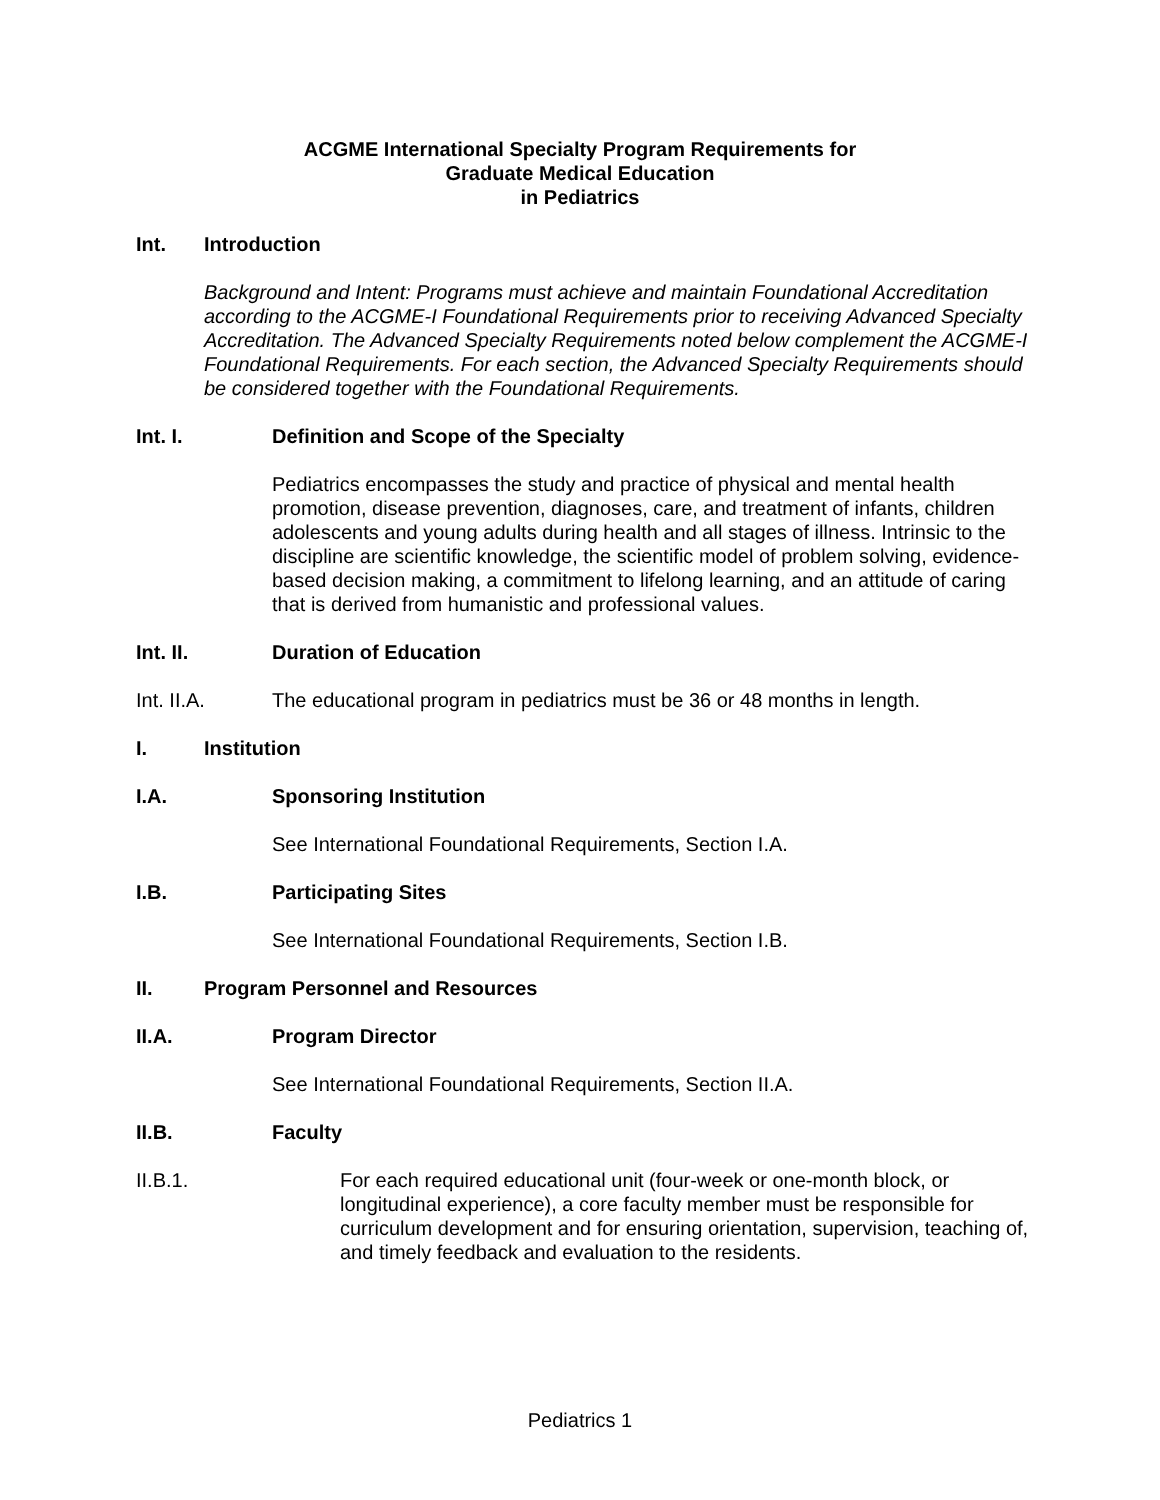ACGME International Specialty Program Requirements for
Graduate Medical Education
in Pediatrics
Int. Introduction
Background and Intent: Programs must achieve and maintain Foundational Accreditation according to the ACGME-I Foundational Requirements prior to receiving Advanced Specialty Accreditation. The Advanced Specialty Requirements noted below complement the ACGME-I Foundational Requirements. For each section, the Advanced Specialty Requirements should be considered together with the Foundational Requirements.
Int. I. Definition and Scope of the Specialty
Pediatrics encompasses the study and practice of physical and mental health promotion, disease prevention, diagnoses, care, and treatment of infants, children adolescents and young adults during health and all stages of illness. Intrinsic to the discipline are scientific knowledge, the scientific model of problem solving, evidence-based decision making, a commitment to lifelong learning, and an attitude of caring that is derived from humanistic and professional values.
Int. II. Duration of Education
Int. II.A. The educational program in pediatrics must be 36 or 48 months in length.
I. Institution
I.A. Sponsoring Institution
See International Foundational Requirements, Section I.A.
I.B. Participating Sites
See International Foundational Requirements, Section I.B.
II. Program Personnel and Resources
II.A. Program Director
See International Foundational Requirements, Section II.A.
II.B. Faculty
II.B.1. For each required educational unit (four-week or one-month block, or longitudinal experience), a core faculty member must be responsible for curriculum development and for ensuring orientation, supervision, teaching of, and timely feedback and evaluation to the residents.
Pediatrics 1